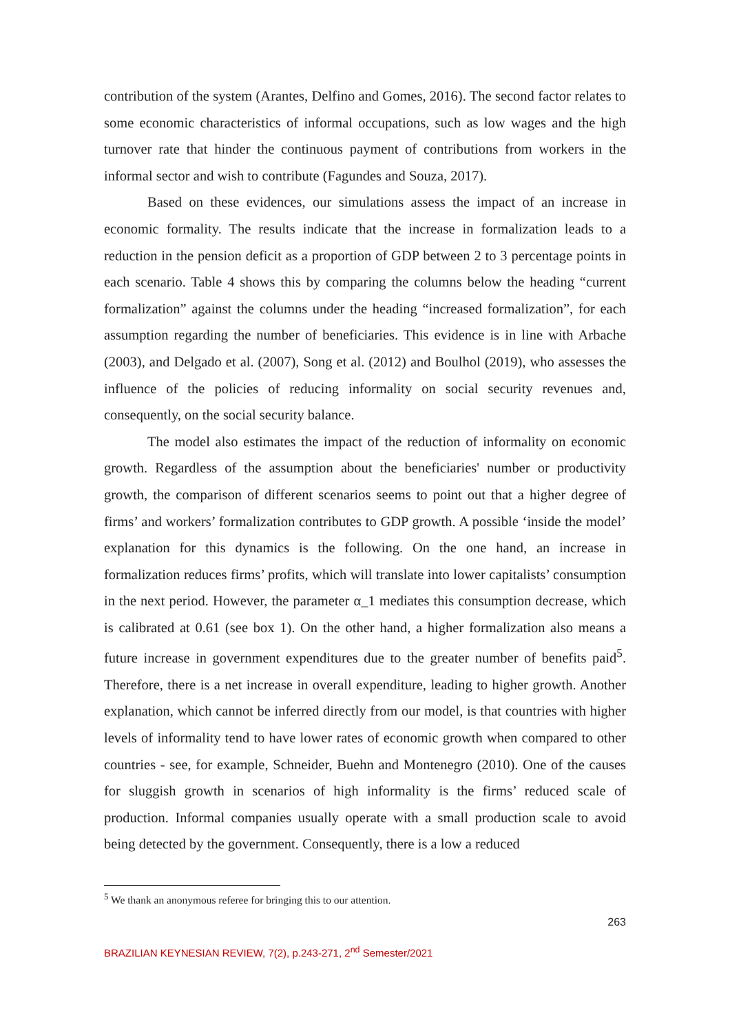contribution of the system (Arantes, Delfino and Gomes, 2016). The second factor relates to some economic characteristics of informal occupations, such as low wages and the high turnover rate that hinder the continuous payment of contributions from workers in the informal sector and wish to contribute (Fagundes and Souza, 2017).
Based on these evidences, our simulations assess the impact of an increase in economic formality. The results indicate that the increase in formalization leads to a reduction in the pension deficit as a proportion of GDP between 2 to 3 percentage points in each scenario. Table 4 shows this by comparing the columns below the heading “current formalization” against the columns under the heading “increased formalization”, for each assumption regarding the number of beneficiaries. This evidence is in line with Arbache (2003), and Delgado et al. (2007), Song et al. (2012) and Boulhol (2019), who assesses the influence of the policies of reducing informality on social security revenues and, consequently, on the social security balance.
The model also estimates the impact of the reduction of informality on economic growth. Regardless of the assumption about the beneficiaries' number or productivity growth, the comparison of different scenarios seems to point out that a higher degree of firms’ and workers’ formalization contributes to GDP growth. A possible ‘inside the model’ explanation for this dynamics is the following. On the one hand, an increase in formalization reduces firms’ profits, which will translate into lower capitalists’ consumption in the next period. However, the parameter α_1 mediates this consumption decrease, which is calibrated at 0.61 (see box 1). On the other hand, a higher formalization also means a future increase in government expenditures due to the greater number of benefits paid<sup>5</sup>. Therefore, there is a net increase in overall expenditure, leading to higher growth. Another explanation, which cannot be inferred directly from our model, is that countries with higher levels of informality tend to have lower rates of economic growth when compared to other countries - see, for example, Schneider, Buehn and Montenegro (2010). One of the causes for sluggish growth in scenarios of high informality is the firms’ reduced scale of production. Informal companies usually operate with a small production scale to avoid being detected by the government. Consequently, there is a low a reduced
<sup>5</sup> We thank an anonymous referee for bringing this to our attention.
263
BRAZILIAN KEYNESIAN REVIEW, 7(2), p.243-271, 2<sup>nd</sup> Semester/2021